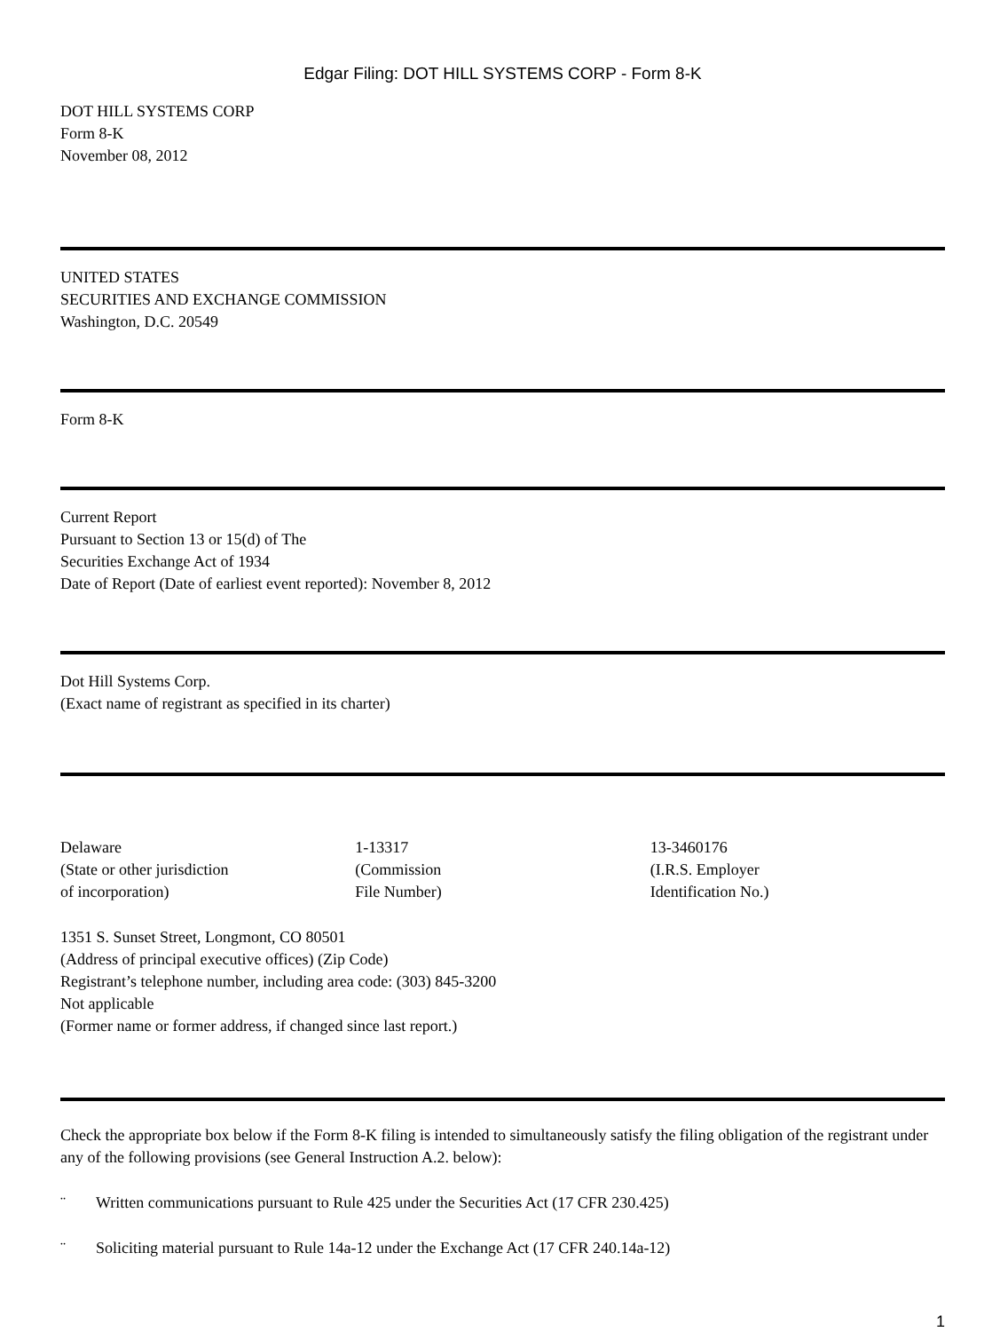Edgar Filing: DOT HILL SYSTEMS CORP - Form 8-K
DOT HILL SYSTEMS CORP
Form 8-K
November 08, 2012
UNITED STATES
SECURITIES AND EXCHANGE COMMISSION
Washington, D.C. 20549
Form 8-K
Current Report
Pursuant to Section 13 or 15(d) of The
Securities Exchange Act of 1934
Date of Report (Date of earliest event reported): November 8, 2012
Dot Hill Systems Corp.
(Exact name of registrant as specified in its charter)
Delaware
(State or other jurisdiction
of incorporation)
1-13317
(Commission
File Number)
13-3460176
(I.R.S. Employer
Identification No.)
1351 S. Sunset Street, Longmont, CO 80501
(Address of principal executive offices) (Zip Code)
Registrant’s telephone number, including area code: (303) 845-3200
Not applicable
(Former name or former address, if changed since last report.)
Check the appropriate box below if the Form 8-K filing is intended to simultaneously satisfy the filing obligation of the registrant under any of the following provisions (see General Instruction A.2. below):
¨ Written communications pursuant to Rule 425 under the Securities Act (17 CFR 230.425)
¨ Soliciting material pursuant to Rule 14a-12 under the Exchange Act (17 CFR 240.14a-12)
1